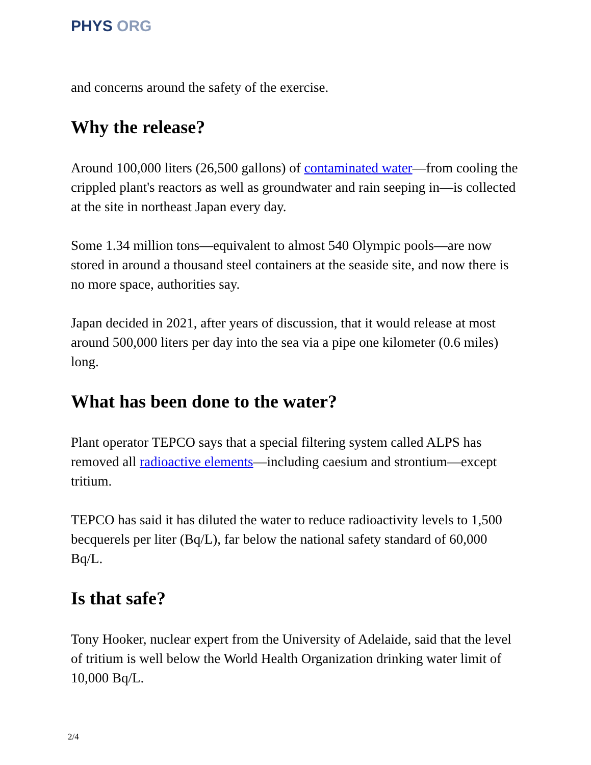PHYS ORG
and concerns around the safety of the exercise.
Why the release?
Around 100,000 liters (26,500 gallons) of contaminated water—from cooling the crippled plant's reactors as well as groundwater and rain seeping in—is collected at the site in northeast Japan every day.
Some 1.34 million tons—equivalent to almost 540 Olympic pools—are now stored in around a thousand steel containers at the seaside site, and now there is no more space, authorities say.
Japan decided in 2021, after years of discussion, that it would release at most around 500,000 liters per day into the sea via a pipe one kilometer (0.6 miles) long.
What has been done to the water?
Plant operator TEPCO says that a special filtering system called ALPS has removed all radioactive elements—including caesium and strontium—except tritium.
TEPCO has said it has diluted the water to reduce radioactivity levels to 1,500 becquerels per liter (Bq/L), far below the national safety standard of 60,000 Bq/L.
Is that safe?
Tony Hooker, nuclear expert from the University of Adelaide, said that the level of tritium is well below the World Health Organization drinking water limit of 10,000 Bq/L.
2/4